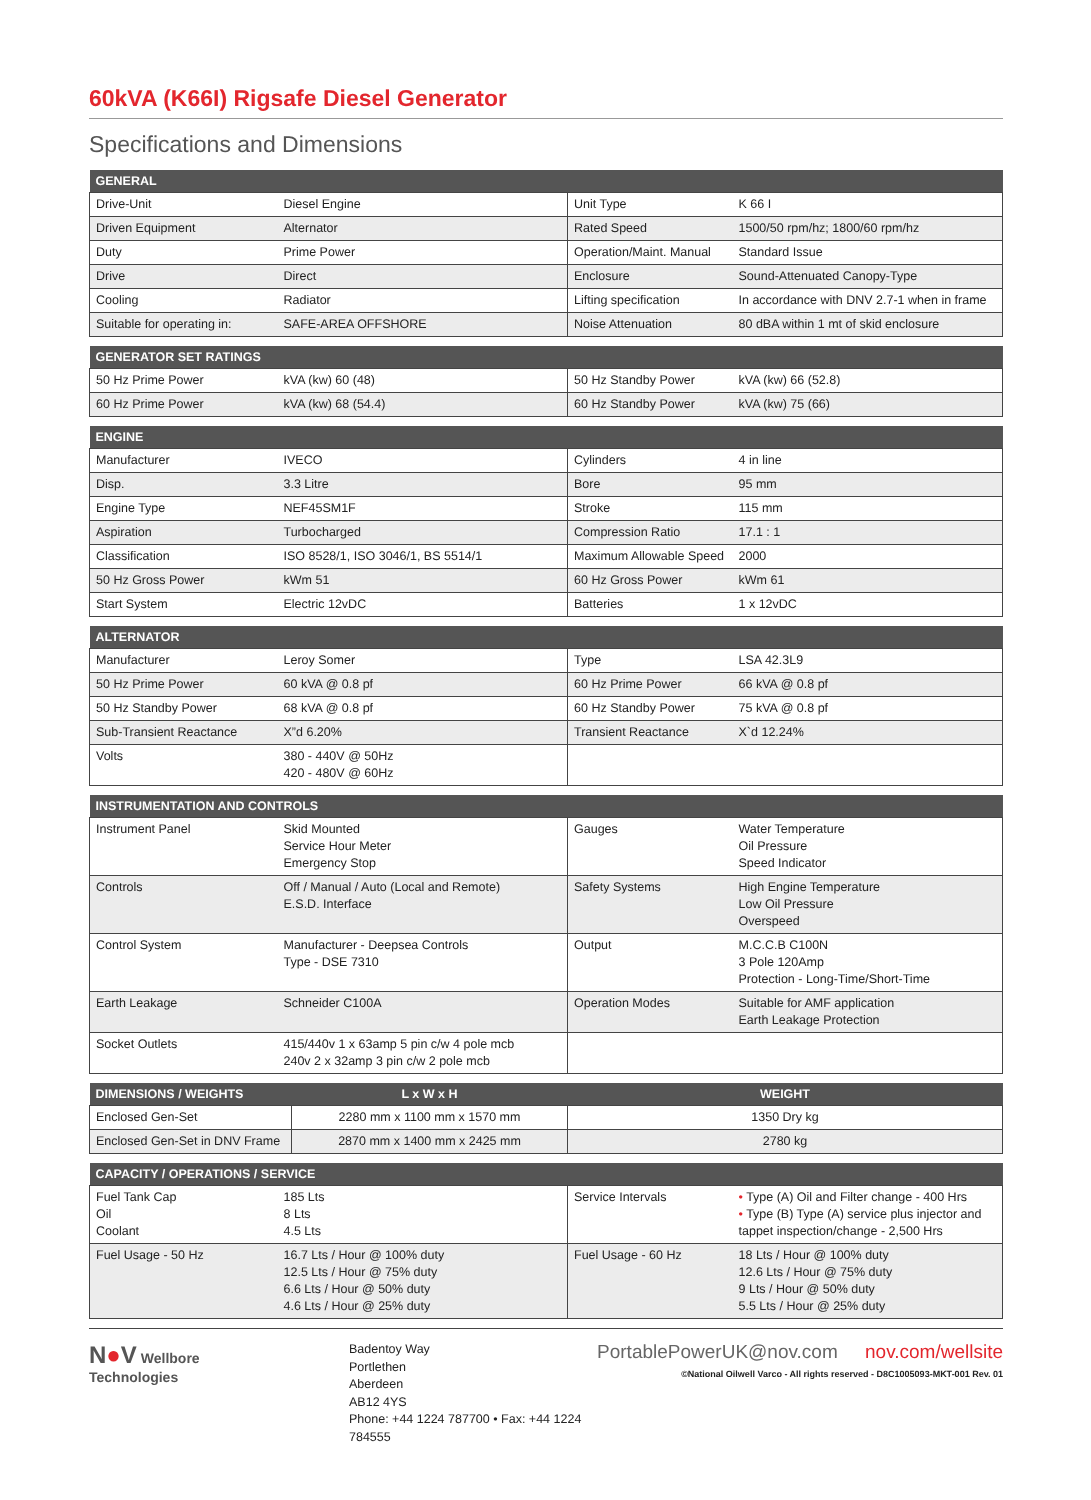60kVA (K66I) Rigsafe Diesel Generator
Specifications and Dimensions
| GENERAL | | | |
| --- | --- | --- | --- |
| Drive-Unit | Diesel Engine | Unit Type | K 66 I |
| Driven Equipment | Alternator | Rated Speed | 1500/50 rpm/hz; 1800/60 rpm/hz |
| Duty | Prime Power | Operation/Maint. Manual | Standard Issue |
| Drive | Direct | Enclosure | Sound-Attenuated Canopy-Type |
| Cooling | Radiator | Lifting specification | In accordance with DNV 2.7-1 when in frame |
| Suitable for operating in: | SAFE-AREA OFFSHORE | Noise Attenuation | 80 dBA within 1 mt of skid enclosure |
| GENERATOR SET RATINGS | | | |
| --- | --- | --- | --- |
| 50 Hz Prime Power | kVA (kw) 60 (48) | 50 Hz Standby Power | kVA (kw) 66 (52.8) |
| 60 Hz Prime Power | kVA (kw) 68 (54.4) | 60 Hz Standby Power | kVA (kw) 75 (66) |
| ENGINE | | | |
| --- | --- | --- | --- |
| Manufacturer | IVECO | Cylinders | 4 in line |
| Disp. | 3.3 Litre | Bore | 95 mm |
| Engine Type | NEF45SM1F | Stroke | 115 mm |
| Aspiration | Turbocharged | Compression Ratio | 17.1 : 1 |
| Classification | ISO 8528/1, ISO 3046/1, BS 5514/1 | Maximum Allowable Speed | 2000 |
| 50 Hz Gross Power | kWm 51 | 60 Hz Gross Power | kWm 61 |
| Start System | Electric 12vDC | Batteries | 1 x 12vDC |
| ALTERNATOR | | | |
| --- | --- | --- | --- |
| Manufacturer | Leroy Somer | Type | LSA 42.3L9 |
| 50 Hz Prime Power | 60 kVA @ 0.8 pf | 60 Hz Prime Power | 66 kVA @ 0.8 pf |
| 50 Hz Standby Power | 68 kVA @ 0.8 pf | 60 Hz Standby Power | 75 kVA @ 0.8 pf |
| Sub-Transient Reactance | X”d 6.20% | Transient Reactance | X`d 12.24% |
| Volts | 380 - 440V @ 50Hz 420 - 480V @ 60Hz | | |
| INSTRUMENTATION AND CONTROLS | | | |
| --- | --- | --- | --- |
| Instrument Panel | Skid Mounted Service Hour Meter Emergency Stop | Gauges | Water Temperature Oil Pressure Speed Indicator |
| Controls | Off / Manual / Auto (Local and Remote) E.S.D. Interface | Safety Systems | High Engine Temperature Low Oil Pressure Overspeed |
| Control System | Manufacturer - Deepsea Controls Type - DSE 7310 | Output | M.C.C.B C100N 3 Pole 120Amp Protection - Long-Time/Short-Time |
| Earth Leakage | Schneider C100A | Operation Modes | Suitable for AMF application Earth Leakage Protection |
| Socket Outlets | 415/440v 1 x 63amp 5 pin c/w 4 pole mcb 240v 2 x 32amp 3 pin c/w 2 pole mcb | | |
| DIMENSIONS / WEIGHTS | L x W x H | WEIGHT |
| --- | --- | --- |
| Enclosed Gen-Set | 2280 mm x 1100 mm x 1570 mm | 1350 Dry kg |
| Enclosed Gen-Set in DNV Frame | 2870 mm x 1400 mm x 2425 mm | 2780 kg |
| CAPACITY / OPERATIONS / SERVICE | | | |
| --- | --- | --- | --- |
| Fuel Tank Cap Oil Coolant | 185 Lts 8 Lts 4.5 Lts | Service Intervals | • Type (A) Oil and Filter change - 400 Hrs • Type (B) Type (A) service plus injector and tappet inspection/change - 2,500 Hrs |
| Fuel Usage - 50 Hz | 16.7 Lts / Hour @ 100% duty 12.5 Lts / Hour @ 75% duty 6.6 Lts / Hour @ 50% duty 4.6 Lts / Hour @ 25% duty | Fuel Usage - 60 Hz | 18 Lts / Hour @ 100% duty 12.6 Lts / Hour @ 75% duty 9 Lts / Hour @ 50% duty 5.5 Lts / Hour @ 25% duty |
N●V Wellbore
Technologies
Badentoy Way
Portlethen
Aberdeen
AB12 4YS
Phone: +44 1224 787700 • Fax: +44 1224 784555
PortablePowerUK@nov.com nov.com/wellsite
©National Oilwell Varco - All rights reserved - D8C1005093-MKT-001 Rev. 01